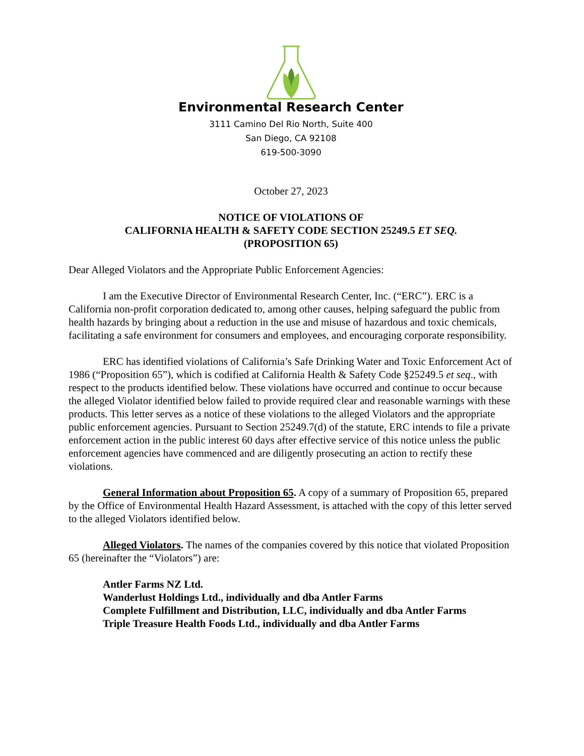Environmental Research Center
3111 Camino Del Rio North, Suite 400
San Diego, CA 92108
619-500-3090
October 27, 2023
NOTICE OF VIOLATIONS OF
CALIFORNIA HEALTH & SAFETY CODE SECTION 25249.5 ET SEQ.
(PROPOSITION 65)
Dear Alleged Violators and the Appropriate Public Enforcement Agencies:
I am the Executive Director of Environmental Research Center, Inc. (“ERC”). ERC is a California non-profit corporation dedicated to, among other causes, helping safeguard the public from health hazards by bringing about a reduction in the use and misuse of hazardous and toxic chemicals, facilitating a safe environment for consumers and employees, and encouraging corporate responsibility.
ERC has identified violations of California’s Safe Drinking Water and Toxic Enforcement Act of 1986 (“Proposition 65”), which is codified at California Health & Safety Code §25249.5 et seq., with respect to the products identified below. These violations have occurred and continue to occur because the alleged Violator identified below failed to provide required clear and reasonable warnings with these products. This letter serves as a notice of these violations to the alleged Violators and the appropriate public enforcement agencies. Pursuant to Section 25249.7(d) of the statute, ERC intends to file a private enforcement action in the public interest 60 days after effective service of this notice unless the public enforcement agencies have commenced and are diligently prosecuting an action to rectify these violations.
General Information about Proposition 65. A copy of a summary of Proposition 65, prepared by the Office of Environmental Health Hazard Assessment, is attached with the copy of this letter served to the alleged Violators identified below.
Alleged Violators. The names of the companies covered by this notice that violated Proposition 65 (hereinafter the “Violators”) are:
Antler Farms NZ Ltd.
Wanderlust Holdings Ltd., individually and dba Antler Farms
Complete Fulfillment and Distribution, LLC, individually and dba Antler Farms
Triple Treasure Health Foods Ltd., individually and dba Antler Farms